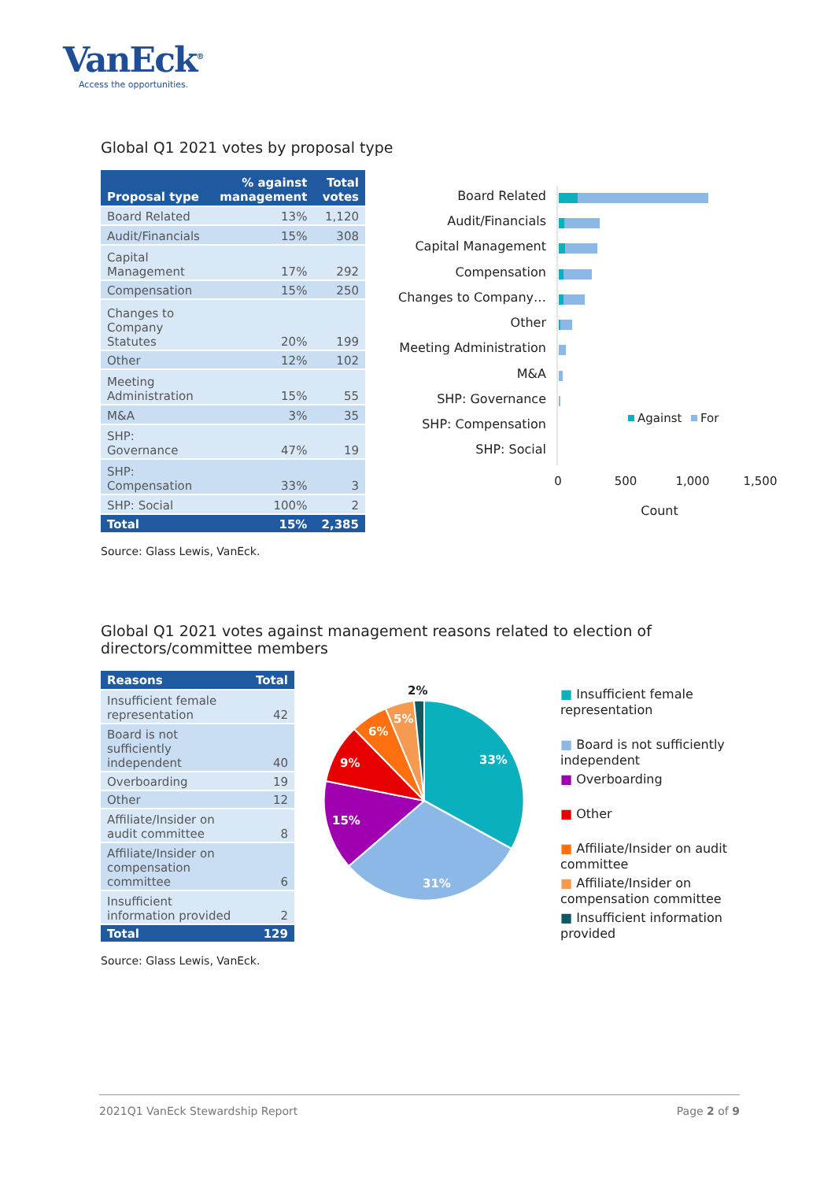VanEck<sup>®</sup>
Access the opportunities.
Global Q1 2021 votes by proposal type
| Proposal type | % against management | Total votes |
| --- | --- | --- |
| Board Related | 13% | 1,120 |
| Audit/Financials | 15% | 308 |
| Capital Management | 17% | 292 |
| Compensation | 15% | 250 |
| Changes to Company Statutes | 20% | 199 |
| Other | 12% | 102 |
| Meeting Administration | 15% | 55 |
| M&A | 3% | 35 |
| SHP: Governance | 47% | 19 |
| SHP: Compensation | 33% | 3 |
| SHP: Social | 100% | 2 |
| Total | 15% | 2,385 |
Board Related
Audit/Financials
Capital Management
Compensation
Changes to Company…
Other
Meeting Administration
M&A
SHP: Governance
SHP: Compensation
SHP: Social
Against
For
0
500
1,000
1,500
Count
Source: Glass Lewis, VanEck.
Global Q1 2021 votes against management reasons related to election of directors/committee members
| Reasons | Total |
| --- | --- |
| Insufficient female representation | 42 |
| Board is not sufficiently independent | 40 |
| Overboarding | 19 |
| Other | 12 |
| Affiliate/Insider on audit committee | 8 |
| Affiliate/Insider on compensation committee | 6 |
| Insufficient information provided | 2 |
| Total | 129 |
33%
31%
15%
9%
6%
5%
2%
■ Insufficient female representation
■ Board is not sufficiently independent
■ Overboarding
■ Other
■ Affiliate/Insider on audit committee
■ Affiliate/Insider on compensation committee
■ Insufficient information provided
Source: Glass Lewis, VanEck.
2021Q1 VanEck Stewardship Report Page 2 of 9